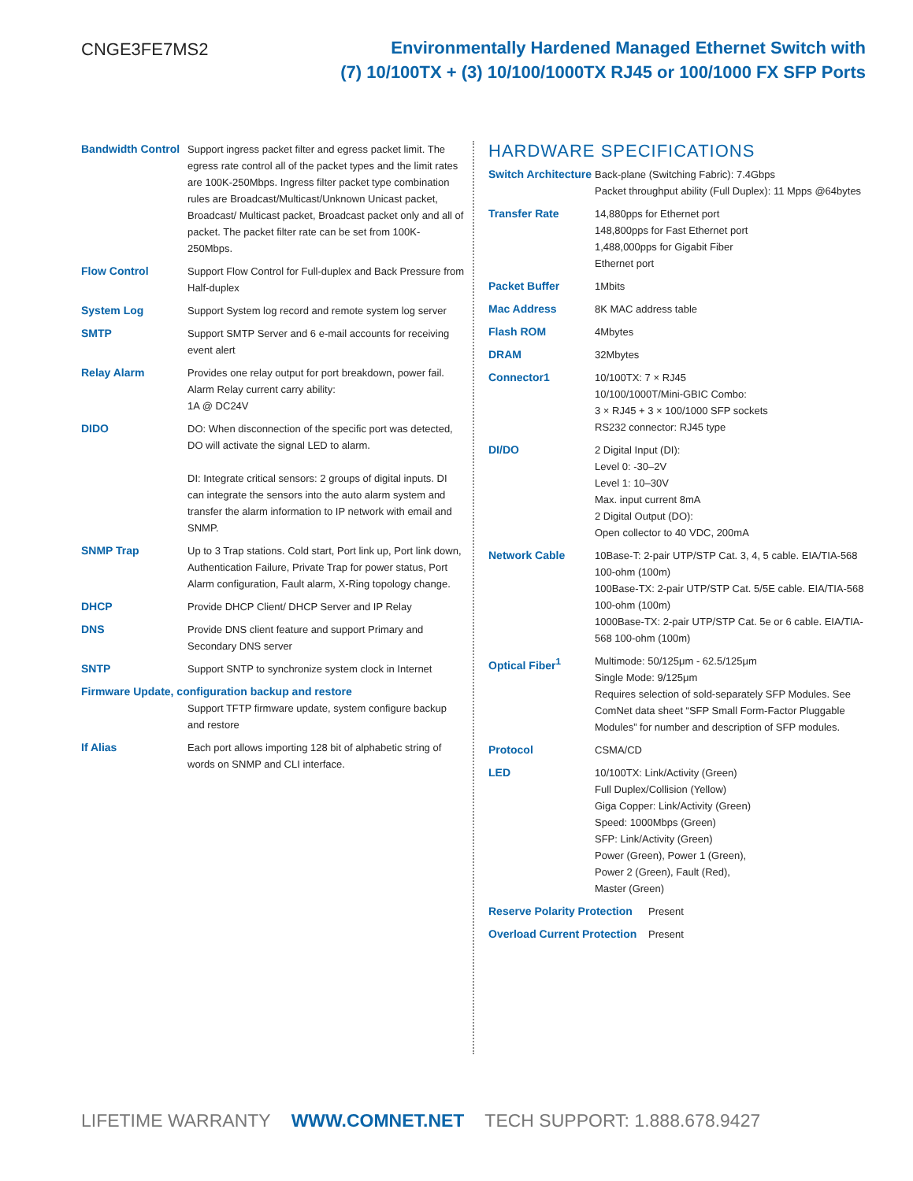CNGE3FE7MS2
Environmentally Hardened Managed Ethernet Switch with
(7) 10/100TX + (3) 10/100/1000TX RJ45 or 100/1000 FX SFP Ports
| Bandwidth Control | Support ingress packet filter and egress packet limit. The egress rate control all of the packet types and the limit rates are 100K-250Mbps. Ingress filter packet type combination rules are Broadcast/Multicast/Unknown Unicast packet, Broadcast/ Multicast packet, Broadcast packet only and all of packet. The packet filter rate can be set from 100K-250Mbps. |
| Flow Control | Support Flow Control for Full-duplex and Back Pressure from Half-duplex |
| System Log | Support System log record and remote system log server |
| SMTP | Support SMTP Server and 6 e-mail accounts for receiving event alert |
| Relay Alarm | Provides one relay output for port breakdown, power fail. Alarm Relay current carry ability: 1A @ DC24V |
| DIDO | DO: When disconnection of the specific port was detected, DO will activate the signal LED to alarm. DI: Integrate critical sensors: 2 groups of digital inputs. DI can integrate the sensors into the auto alarm system and transfer the alarm information to IP network with email and SNMP. |
| SNMP Trap | Up to 3 Trap stations. Cold start, Port link up, Port link down, Authentication Failure, Private Trap for power status, Port Alarm configuration, Fault alarm, X-Ring topology change. |
| DHCP | Provide DHCP Client/ DHCP Server and IP Relay |
| DNS | Provide DNS client feature and support Primary and Secondary DNS server |
| SNTP | Support SNTP to synchronize system clock in Internet |
| Firmware Update, configuration backup and restore | |
| | Support TFTP firmware update, system configure backup and restore |
| If Alias | Each port allows importing 128 bit of alphabetic string of words on SNMP and CLI interface. |
HARDWARE SPECIFICATIONS
| Switch Architecture | Back-plane (Switching Fabric): 7.4Gbps Packet throughput ability (Full Duplex): 11 Mpps @64bytes |
| Transfer Rate | 14,880pps for Ethernet port 148,800pps for Fast Ethernet port 1,488,000pps for Gigabit Fiber Ethernet port |
| Packet Buffer | 1Mbits |
| Mac Address | 8K MAC address table |
| Flash ROM | 4Mbytes |
| DRAM | 32Mbytes |
| Connector1 | 10/100TX: 7 × RJ45 10/100/1000T/Mini-GBIC Combo: 3 × RJ45 + 3 × 100/1000 SFP sockets RS232 connector: RJ45 type |
| DI/DO | 2 Digital Input (DI): Level 0: -30–2V Level 1: 10–30V Max. input current 8mA 2 Digital Output (DO): Open collector to 40 VDC, 200mA |
| Network Cable | 10Base-T: 2-pair UTP/STP Cat. 3, 4, 5 cable. EIA/TIA-568 100-ohm (100m) 100Base-TX: 2-pair UTP/STP Cat. 5/5E cable. EIA/TIA-568 100-ohm (100m) 1000Base-TX: 2-pair UTP/STP Cat. 5e or 6 cable. EIA/TIA-568 100-ohm (100m) |
| Optical Fiber<sup>1</sup> | Multimode: 50/125μm - 62.5/125μm Single Mode: 9/125μm Requires selection of sold-separately SFP Modules. See ComNet data sheet “SFP Small Form-Factor Pluggable Modules” for number and description of SFP modules. |
| Protocol | CSMA/CD |
| LED | 10/100TX: Link/Activity (Green) Full Duplex/Collision (Yellow) Giga Copper: Link/Activity (Green) Speed: 1000Mbps (Green) SFP: Link/Activity (Green) Power (Green), Power 1 (Green), Power 2 (Green), Fault (Red), Master (Green) |
| Reserve Polarity Protection | Present |
| Overload Current Protection | Present |
LIFETIME WARRANTY WWW.COMNET.NET TECH SUPPORT: 1.888.678.9427